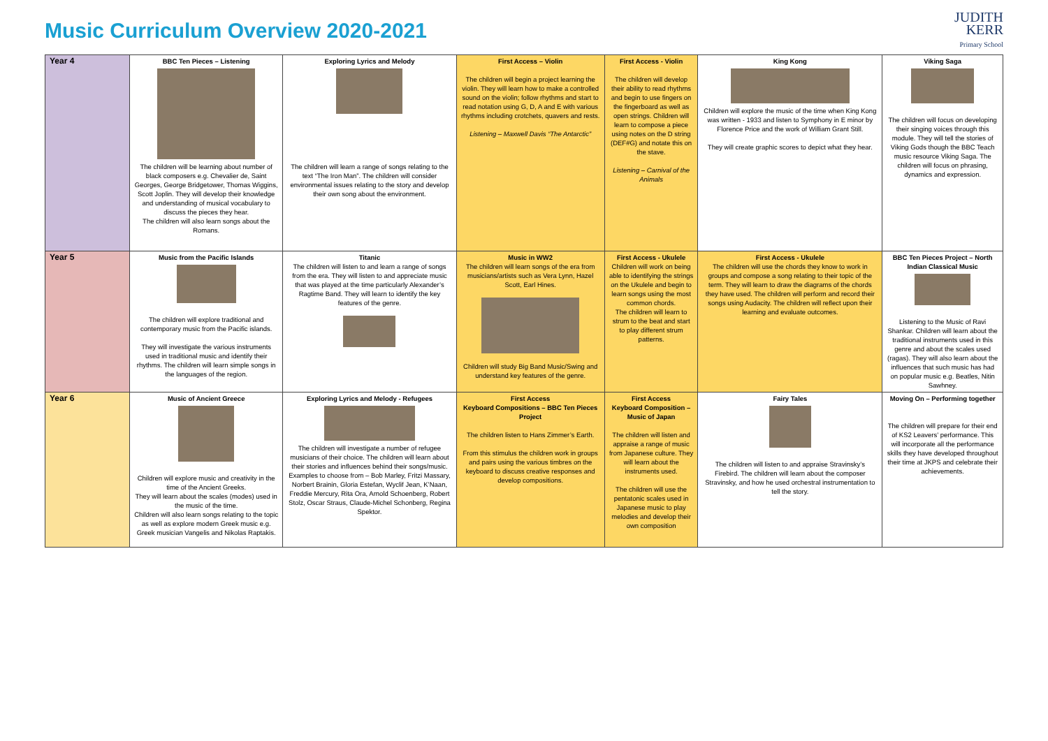Music Curriculum Overview 2020-2021
JUDITH
KERR
Primary School
| Year 4 | BBC Ten Pieces – Listening The children will be learning about number of black composers e.g. Chevalier de, Saint Georges, George Bridgetower, Thomas Wiggins, Scott Joplin. They will develop their knowledge and understanding of musical vocabulary to discuss the pieces they hear. The children will also learn songs about the Romans. | Exploring Lyrics and Melody The children will learn a range of songs relating to the text “The Iron Man”. The children will consider environmental issues relating to the story and develop their own song about the environment. | First Access – Violin The children will begin a project learning the violin. They will learn how to make a controlled sound on the violin; follow rhythms and start to read notation using G, D, A and E with various rhythms including crotchets, quavers and rests. Listening – Maxwell Davis “The Antarctic” | First Access - Violin The children will develop their ability to read rhythms and begin to use fingers on the fingerboard as well as open strings. Children will learn to compose a piece using notes on the D string (DEF#G) and notate this on the stave. Listening – Carnival of the Animals | King Kong Children will explore the music of the time when King Kong was written - 1933 and listen to Symphony in E minor by Florence Price and the work of William Grant Still. They will create graphic scores to depict what they hear. | Viking Saga The children will focus on developing their singing voices through this module. They will tell the stories of Viking Gods though the BBC Teach music resource Viking Saga. The children will focus on phrasing, dynamics and expression. |
| Year 5 | Music from the Pacific Islands The children will explore traditional and contemporary music from the Pacific islands. They will investigate the various instruments used in traditional music and identify their rhythms. The children will learn simple songs in the languages of the region. | Titanic The children will listen to and learn a range of songs from the era. They will listen to and appreciate music that was played at the time particularly Alexander’s Ragtime Band. They will learn to identify the key features of the genre. | Music in WW2 The children will learn songs of the era from musicians/artists such as Vera Lynn, Hazel Scott, Earl Hines. Children will study Big Band Music/Swing and understand key features of the genre. | First Access - Ukulele Children will work on being able to identifying the strings on the Ukulele and begin to learn songs using the most common chords. The children will learn to strum to the beat and start to play different strum patterns. | First Access - Ukulele The children will use the chords they know to work in groups and compose a song relating to their topic of the term. They will learn to draw the diagrams of the chords they have used. The children will perform and record their songs using Audacity. The children will reflect upon their learning and evaluate outcomes. | BBC Ten Pieces Project – North Indian Classical Music Listening to the Music of Ravi Shankar. Children will learn about the traditional instruments used in this genre and about the scales used (ragas). They will also learn about the influences that such music has had on popular music e.g. Beatles, Nitin Sawhney. |
| Year 6 | Music of Ancient Greece Children will explore music and creativity in the time of the Ancient Greeks. They will learn about the scales (modes) used in the music of the time. Children will also learn songs relating to the topic as well as explore modern Greek music e.g. Greek musician Vangelis and Nikolas Raptakis. | Exploring Lyrics and Melody - Refugees The children will investigate a number of refugee musicians of their choice. The children will learn about their stories and influences behind their songs/music. Examples to choose from – Bob Marley, Fritzi Massary, Norbert Brainin, Gloria Estefan, Wyclif Jean, K’Naan, Freddie Mercury, Rita Ora, Arnold Schoenberg, Robert Stolz, Oscar Straus, Claude-Michel Schonberg, Regina Spektor. | First Access Keyboard Compositions – BBC Ten Pieces Project The children listen to Hans Zimmer’s Earth. From this stimulus the children work in groups and pairs using the various timbres on the keyboard to discuss creative responses and develop compositions. | First Access Keyboard Composition – Music of Japan The children will listen and appraise a range of music from Japanese culture. They will learn about the instruments used. The children will use the pentatonic scales used in Japanese music to play melodies and develop their own composition | Fairy Tales The children will listen to and appraise Stravinsky’s Firebird. The children will learn about the composer Stravinsky, and how he used orchestral instrumentation to tell the story. | Moving On – Performing together The children will prepare for their end of KS2 Leavers’ performance. This will incorporate all the performance skills they have developed throughout their time at JKPS and celebrate their achievements. |